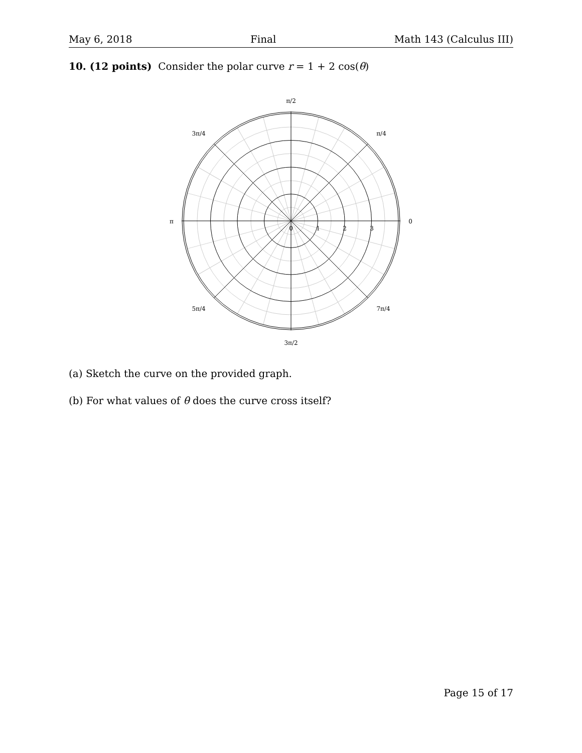May 6, 2018 Final Math 143 (Calculus III)
10. (12 points) Consider the polar curve r = 1 + 2 cos(θ)
π/2
π/4
3π/4
π
0
0
1
2
3
5π/4
7π/4
3π/2
(a) Sketch the curve on the provided graph.
(b) For what values of θ does the curve cross itself?
Page 15 of 17